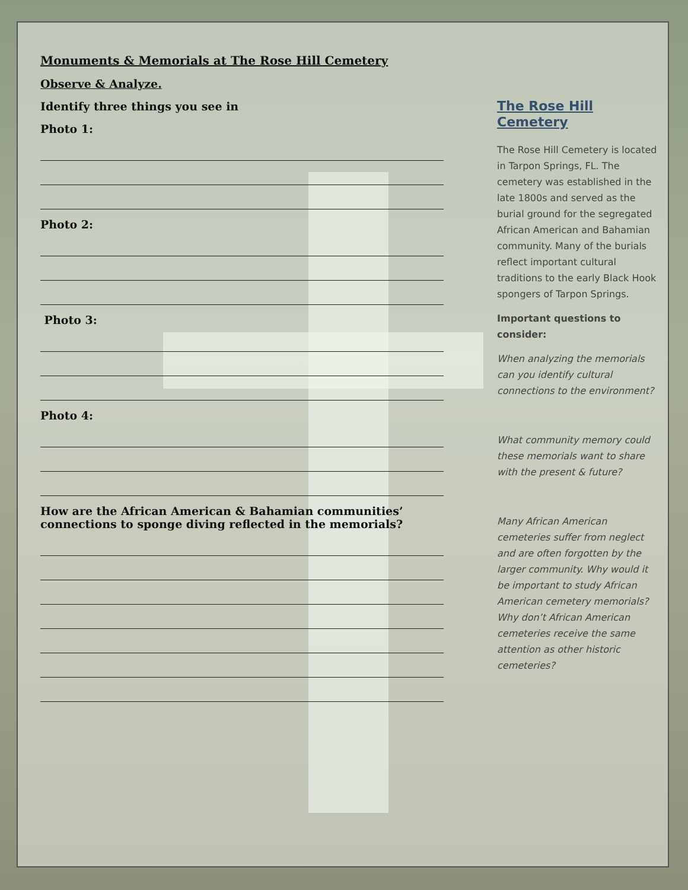Monuments & Memorials at The Rose Hill Cemetery
Observe & Analyze.
Identify three things you see in
Photo 1:
Photo 2:
Photo 3:
Photo 4:
How are the African American & Bahamian communities’ connections to sponge diving reflected in the memorials?
The Rose Hill Cemetery
The Rose Hill Cemetery is located in Tarpon Springs, FL. The cemetery was established in the late 1800s and served as the burial ground for the segregated African American and Bahamian community. Many of the burials reflect important cultural traditions to the early Black Hook spongers of Tarpon Springs.
Important questions to consider:
When analyzing the memorials can you identify cultural connections to the environment?
What community memory could these memorials want to share with the present & future?
Many African American cemeteries suffer from neglect and are often forgotten by the larger community. Why would it be important to study African American cemetery memorials? Why don’t African American cemeteries receive the same attention as other historic cemeteries?